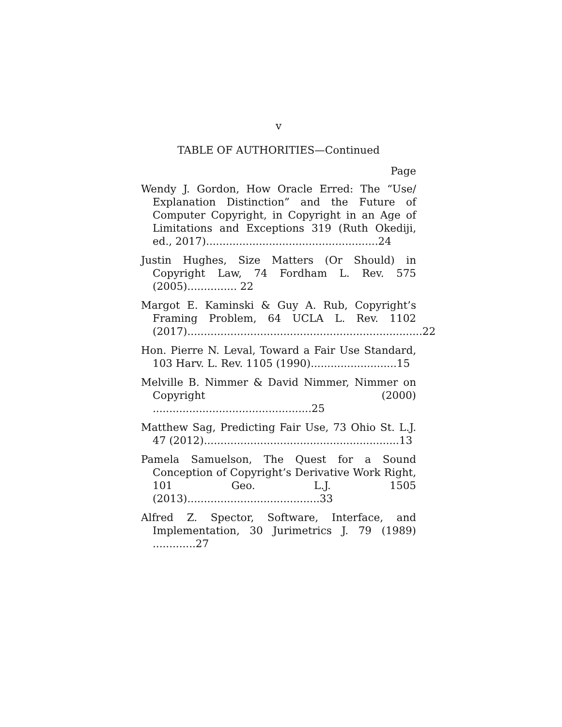v
TABLE OF AUTHORITIES—Continued
Page
Wendy J. Gordon, How Oracle Erred: The “Use/ Explanation Distinction” and the Future of Computer Copyright, in Copyright in an Age of Limitations and Exceptions 319 (Ruth Okediji, ed., 2017)....................................................24
Justin Hughes, Size Matters (Or Should) in Copyright Law, 74 Fordham L. Rev. 575 (2005)............... 22
Margot E. Kaminski & Guy A. Rub, Copyright’s Framing Problem, 64 UCLA L. Rev. 1102 (2017).......................................................................22
Hon. Pierre N. Leval, Toward a Fair Use Standard, 103 Harv. L. Rev. 1105 (1990)..........................15
Melville B. Nimmer & David Nimmer, Nimmer on Copyright (2000) ................................................25
Matthew Sag, Predicting Fair Use, 73 Ohio St. L.J. 47 (2012)...........................................................13
Pamela Samuelson, The Quest for a Sound Conception of Copyright’s Derivative Work Right, 101 Geo. L.J. 1505 (2013)........................................33
Alfred Z. Spector, Software, Interface, and Implementation, 30 Jurimetrics J. 79 (1989) .............27